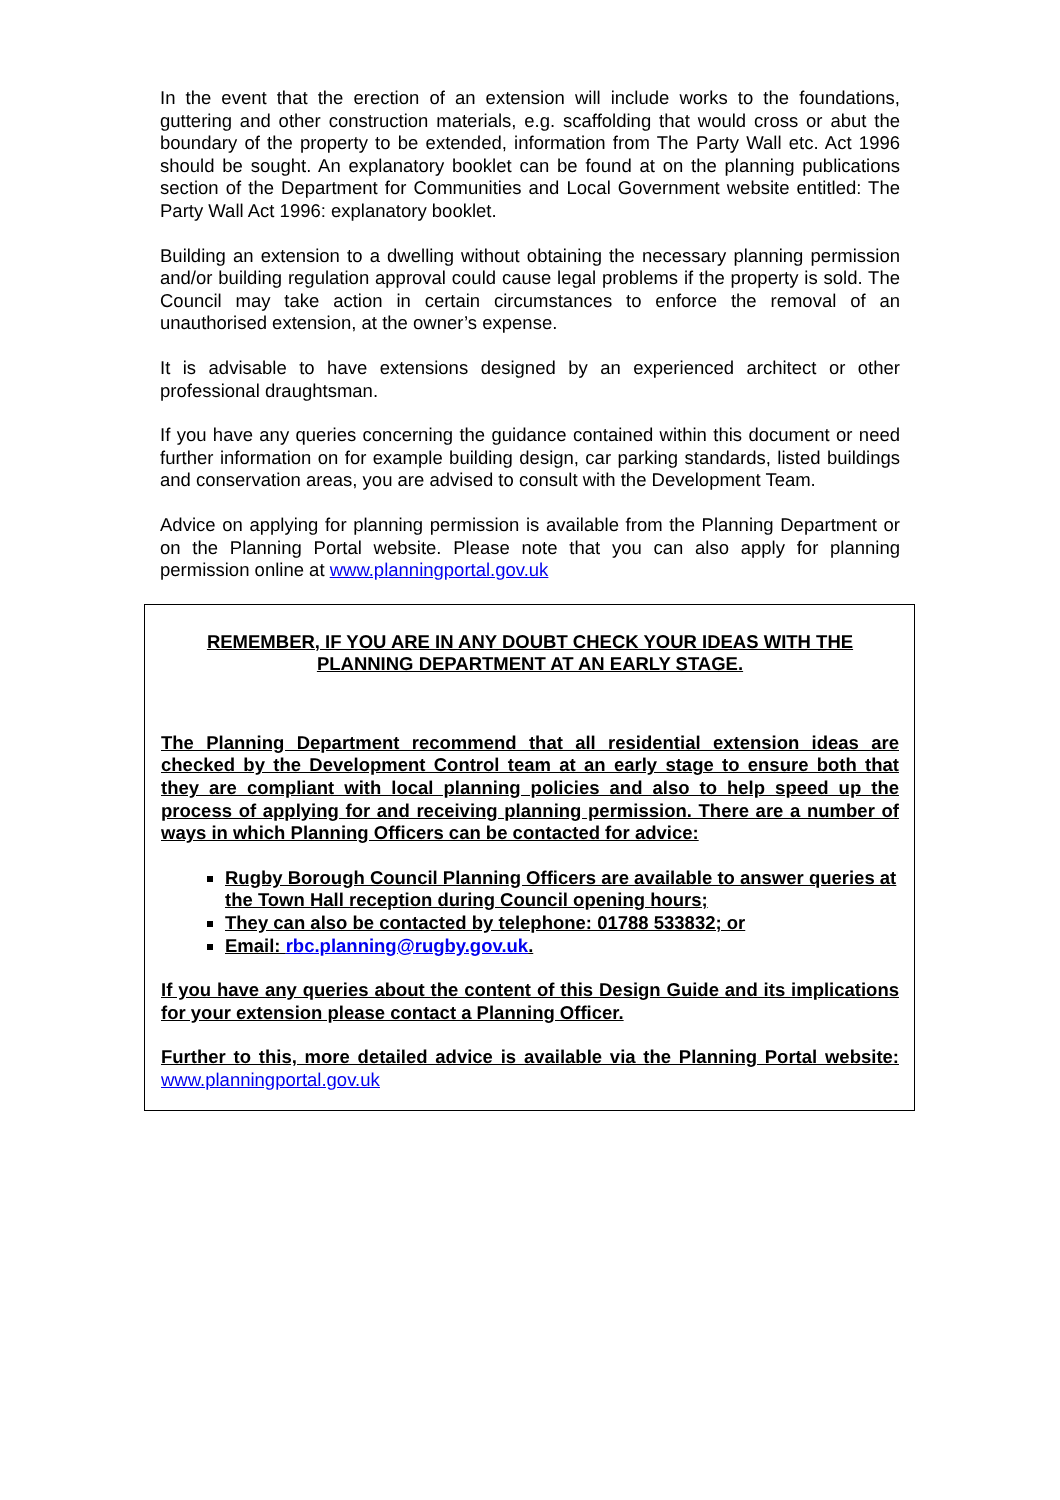In the event that the erection of an extension will include works to the foundations, guttering and other construction materials, e.g. scaffolding that would cross or abut the boundary of the property to be extended, information from The Party Wall etc. Act 1996 should be sought. An explanatory booklet can be found at on the planning publications section of the Department for Communities and Local Government website entitled: The Party Wall Act 1996: explanatory booklet.
Building an extension to a dwelling without obtaining the necessary planning permission and/or building regulation approval could cause legal problems if the property is sold. The Council may take action in certain circumstances to enforce the removal of an unauthorised extension, at the owner’s expense.
It is advisable to have extensions designed by an experienced architect or other professional draughtsman.
If you have any queries concerning the guidance contained within this document or need further information on for example building design, car parking standards, listed buildings and conservation areas, you are advised to consult with the Development Team.
Advice on applying for planning permission is available from the Planning Department or on the Planning Portal website. Please note that you can also apply for planning permission online at www.planningportal.gov.uk
REMEMBER, IF YOU ARE IN ANY DOUBT CHECK YOUR IDEAS WITH THE PLANNING DEPARTMENT AT AN EARLY STAGE.
The Planning Department recommend that all residential extension ideas are checked by the Development Control team at an early stage to ensure both that they are compliant with local planning policies and also to help speed up the process of applying for and receiving planning permission. There are a number of ways in which Planning Officers can be contacted for advice:
Rugby Borough Council Planning Officers are available to answer queries at the Town Hall reception during Council opening hours;
They can also be contacted by telephone: 01788 533832; or
Email: rbc.planning@rugby.gov.uk.
If you have any queries about the content of this Design Guide and its implications for your extension please contact a Planning Officer.
Further to this, more detailed advice is available via the Planning Portal website: www.planningportal.gov.uk